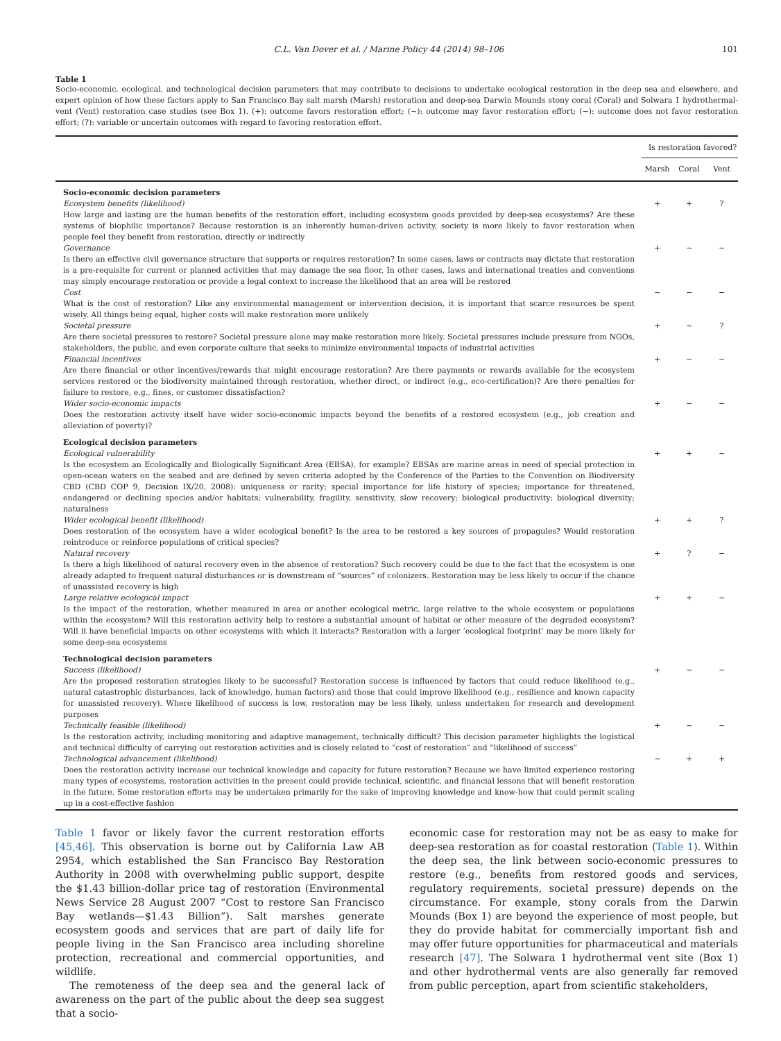C.L. Van Dover et al. / Marine Policy 44 (2014) 98–106 101
Table 1
Socio-economic, ecological, and technological decision parameters that may contribute to decisions to undertake ecological restoration in the deep sea and elsewhere, and expert opinion of how these factors apply to San Francisco Bay salt marsh (Marsh) restoration and deep-sea Darwin Mounds stony coral (Coral) and Solwara 1 hydrothermal-vent (Vent) restoration case studies (see Box 1). (+): outcome favors restoration effort; (~): outcome may favor restoration effort; (−): outcome does not favor restoration effort; (?): variable or uncertain outcomes with regard to favoring restoration effort.
| | Is restoration favored? | | |
| --- | --- | --- | --- |
| | Marsh | Coral | Vent |
| Socio-economic decision parameters | | | |
| Ecosystem benefits (likelihood) How large and lasting are the human benefits of the restoration effort, including ecosystem goods provided by deep-sea ecosystems? Are these systems of biophilic importance? Because restoration is an inherently human-driven activity, society is more likely to favor restoration when people feel they benefit from restoration, directly or indirectly | + | + | ? |
| Governance Is there an effective civil governance structure that supports or requires restoration? In some cases, laws or contracts may dictate that restoration is a pre-requisite for current or planned activities that may damage the sea floor. In other cases, laws and international treaties and conventions may simply encourage restoration or provide a legal context to increase the likelihood that an area will be restored | + | ~ | ~ |
| Cost What is the cost of restoration? Like any environmental management or intervention decision, it is important that scarce resources be spent wisely. All things being equal, higher costs will make restoration more unlikely | ~ | − | − |
| Societal pressure Are there societal pressures to restore? Societal pressure alone may make restoration more likely. Societal pressures include pressure from NGOs, stakeholders, the public, and even corporate culture that seeks to minimize environmental impacts of industrial activities | + | ~ | ? |
| Financial incentives Are there financial or other incentives/rewards that might encourage restoration? Are there payments or rewards available for the ecosystem services restored or the biodiversity maintained through restoration, whether direct, or indirect (e.g., eco-certification)? Are there penalties for failure to restore, e.g., fines, or customer dissatisfaction? | + | − | − |
| Wider socio-economic impacts Does the restoration activity itself have wider socio-economic impacts beyond the benefits of a restored ecosystem (e.g., job creation and alleviation of poverty)? | + | − | − |
| Ecological decision parameters | | | |
| Ecological vulnerability Is the ecosystem an Ecologically and Biologically Significant Area (EBSA), for example? EBSAs are marine areas in need of special protection in open-ocean waters on the seabed and are defined by seven criteria adopted by the Conference of the Parties to the Convention on Biodiversity CBD (CBD COP 9, Decision IX/20, 2008): uniqueness or rarity; special importance for life history of species; importance for threatened, endangered or declining species and/or habitats; vulnerability, fragility, sensitivity, slow recovery; biological productivity; biological diversity; naturalness | + | + | ~ |
| Wider ecological benefit (likelihood) Does restoration of the ecosystem have a wider ecological benefit? Is the area to be restored a key sources of propagules? Would restoration reintroduce or reinforce populations of critical species? | + | + | ? |
| Natural recovery Is there a high likelihood of natural recovery even in the absence of restoration? Such recovery could be due to the fact that the ecosystem is one already adapted to frequent natural disturbances or is downstream of “sources” of colonizers. Restoration may be less likely to occur if the chance of unassisted recovery is high | + | ? | − |
| Large relative ecological impact Is the impact of the restoration, whether measured in area or another ecological metric, large relative to the whole ecosystem or populations within the ecosystem? Will this restoration activity help to restore a substantial amount of habitat or other measure of the degraded ecosystem? Will it have beneficial impacts on other ecosystems with which it interacts? Restoration with a larger ‘ecological footprint’ may be more likely for some deep-sea ecosystems | + | + | ~ |
| Technological decision parameters | | | |
| Success (likelihood) Are the proposed restoration strategies likely to be successful? Restoration success is influenced by factors that could reduce likelihood (e.g., natural catastrophic disturbances, lack of knowledge, human factors) and those that could improve likelihood (e.g., resilience and known capacity for unassisted recovery). Where likelihood of success is low, restoration may be less likely, unless undertaken for research and development purposes | + | ~ | ~ |
| Technically feasible (likelihood) Is the restoration activity, including monitoring and adaptive management, technically difficult? This decision parameter highlights the logistical and technical difficulty of carrying out restoration activities and is closely related to “cost of restoration” and “likelihood of success” | + | ~ | ~ |
| Technological advancement (likelihood) Does the restoration activity increase our technical knowledge and capacity for future restoration? Because we have limited experience restoring many types of ecosystems, restoration activities in the present could provide technical, scientific, and financial lessons that will benefit restoration in the future. Some restoration efforts may be undertaken primarily for the sake of improving knowledge and know-how that could permit scaling up in a cost-effective fashion | ~ | + | + |
Table 1 favor or likely favor the current restoration efforts [45,46]. This observation is borne out by California Law AB 2954, which established the San Francisco Bay Restoration Authority in 2008 with overwhelming public support, despite the $1.43 billion-dollar price tag of restoration (Environmental News Service 28 August 2007 “Cost to restore San Francisco Bay wetlands—$1.43 Billion”). Salt marshes generate ecosystem goods and services that are part of daily life for people living in the San Francisco area including shoreline protection, recreational and commercial opportunities, and wildlife.
The remoteness of the deep sea and the general lack of awareness on the part of the public about the deep sea suggest that a socio-
economic case for restoration may not be as easy to make for deep-sea restoration as for coastal restoration (Table 1). Within the deep sea, the link between socio-economic pressures to restore (e.g., benefits from restored goods and services, regulatory requirements, societal pressure) depends on the circumstance. For example, stony corals from the Darwin Mounds (Box 1) are beyond the experience of most people, but they do provide habitat for commercially important fish and may offer future opportunities for pharmaceutical and materials research [47]. The Solwara 1 hydrothermal vent site (Box 1) and other hydrothermal vents are also generally far removed from public perception, apart from scientific stakeholders,